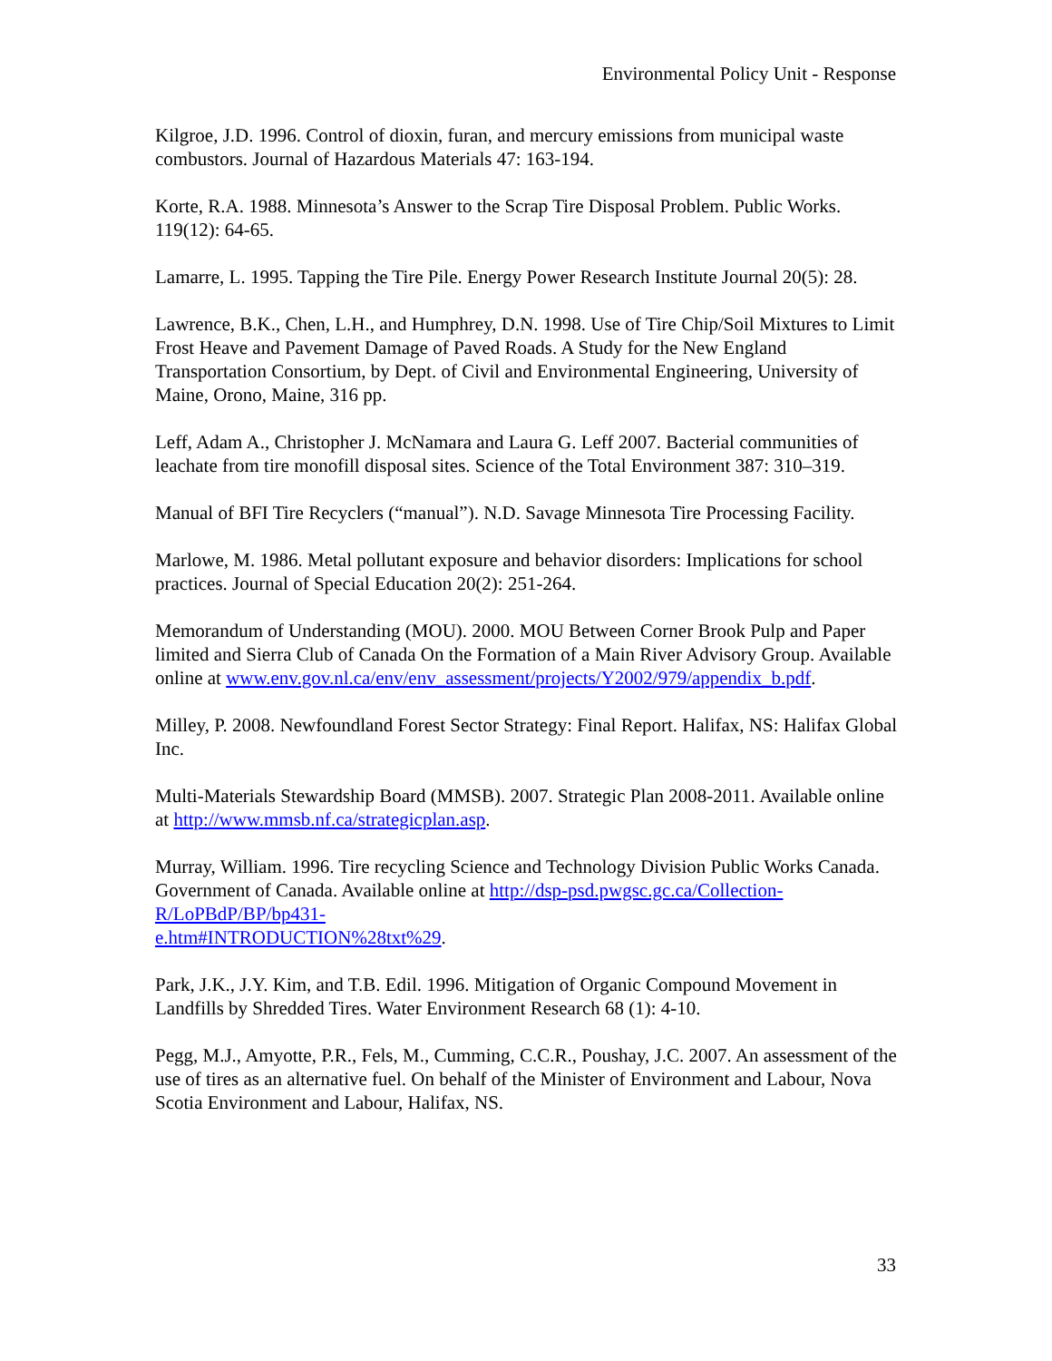Environmental Policy Unit - Response
Kilgroe, J.D. 1996. Control of dioxin, furan, and mercury emissions from municipal waste combustors. Journal of Hazardous Materials 47: 163-194.
Korte, R.A. 1988. Minnesota’s Answer to the Scrap Tire Disposal Problem. Public Works. 119(12): 64-65.
Lamarre, L. 1995. Tapping the Tire Pile. Energy Power Research Institute Journal 20(5): 28.
Lawrence, B.K., Chen, L.H., and Humphrey, D.N. 1998. Use of Tire Chip/Soil Mixtures to Limit Frost Heave and Pavement Damage of Paved Roads. A Study for the New England Transportation Consortium, by Dept. of Civil and Environmental Engineering, University of Maine, Orono, Maine, 316 pp.
Leff, Adam A., Christopher J. McNamara and Laura G. Leff 2007. Bacterial communities of leachate from tire monofill disposal sites. Science of the Total Environment 387: 310–319.
Manual of BFI Tire Recyclers (“manual”). N.D. Savage Minnesota Tire Processing Facility.
Marlowe, M. 1986. Metal pollutant exposure and behavior disorders: Implications for school practices. Journal of Special Education 20(2): 251-264.
Memorandum of Understanding (MOU). 2000. MOU Between Corner Brook Pulp and Paper limited and Sierra Club of Canada On the Formation of a Main River Advisory Group. Available online at www.env.gov.nl.ca/env/env_assessment/projects/Y2002/979/appendix_b.pdf.
Milley, P. 2008. Newfoundland Forest Sector Strategy: Final Report. Halifax, NS: Halifax Global Inc.
Multi-Materials Stewardship Board (MMSB). 2007. Strategic Plan 2008-2011. Available online at http://www.mmsb.nf.ca/strategicplan.asp.
Murray, William. 1996. Tire recycling Science and Technology Division Public Works Canada. Government of Canada. Available online at http://dsp-psd.pwgsc.gc.ca/Collection-R/LoPBdP/BP/bp431-
e.htm#INTRODUCTION%28txt%29.
Park, J.K., J.Y. Kim, and T.B. Edil. 1996. Mitigation of Organic Compound Movement in Landfills by Shredded Tires. Water Environment Research 68 (1): 4-10.
Pegg, M.J., Amyotte, P.R., Fels, M., Cumming, C.C.R., Poushay, J.C. 2007. An assessment of the use of tires as an alternative fuel. On behalf of the Minister of Environment and Labour, Nova Scotia Environment and Labour, Halifax, NS.
33